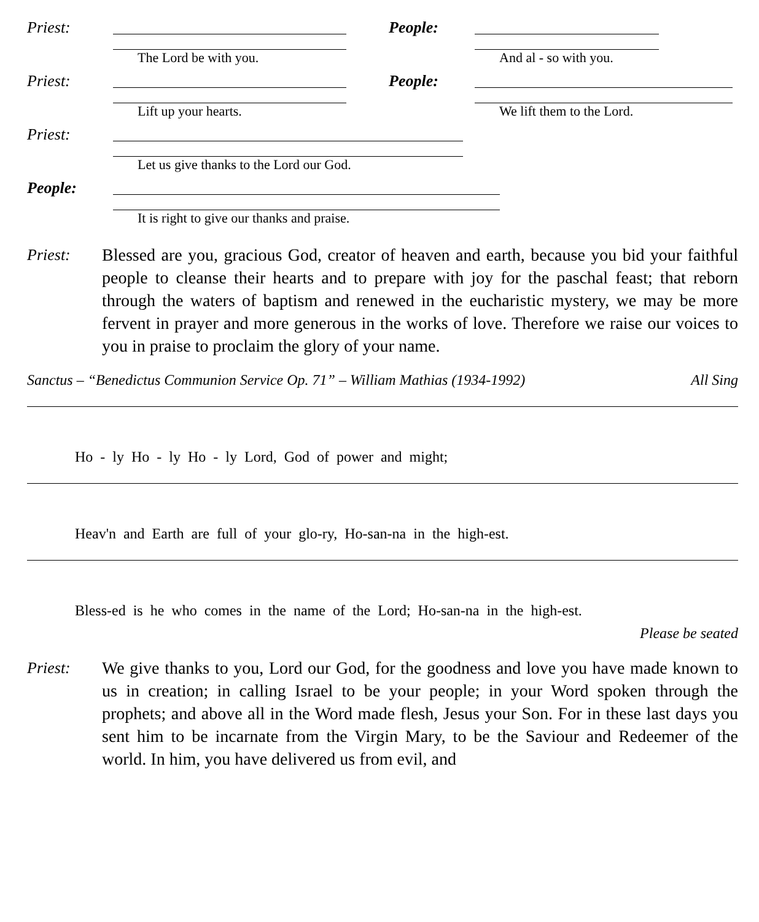Priest:
The Lord be with you.
People:
And al - so with you.
Priest:
Lift up your hearts.
People:
We lift them to the Lord.
Priest:
Let us give thanks to the Lord our God.
People:
It is right to give our thanks and praise.
Priest:
Blessed are you, gracious God, creator of heaven and earth, because you bid your faithful people to cleanse their hearts and to prepare with joy for the paschal feast; that reborn through the waters of baptism and renewed in the eucharistic mystery, we may be more fervent in prayer and more generous in the works of love. Therefore we raise our voices to you in praise to proclaim the glory of your name.
Sanctus – “Benedictus Communion Service Op. 71” – William Mathias (1934-1992) All Sing
Ho - ly Ho - ly Ho - ly Lord, God of power and might;
Heav'n and Earth are full of your glo-ry, Ho-san-na in the high-est.
Bless-ed is he who comes in the name of the Lord; Ho-san-na in the high-est.
Please be seated
Priest:
We give thanks to you, Lord our God, for the goodness and love you have made known to us in creation; in calling Israel to be your people; in your Word spoken through the prophets; and above all in the Word made flesh, Jesus your Son. For in these last days you sent him to be incarnate from the Virgin Mary, to be the Saviour and Redeemer of the world. In him, you have delivered us from evil, and